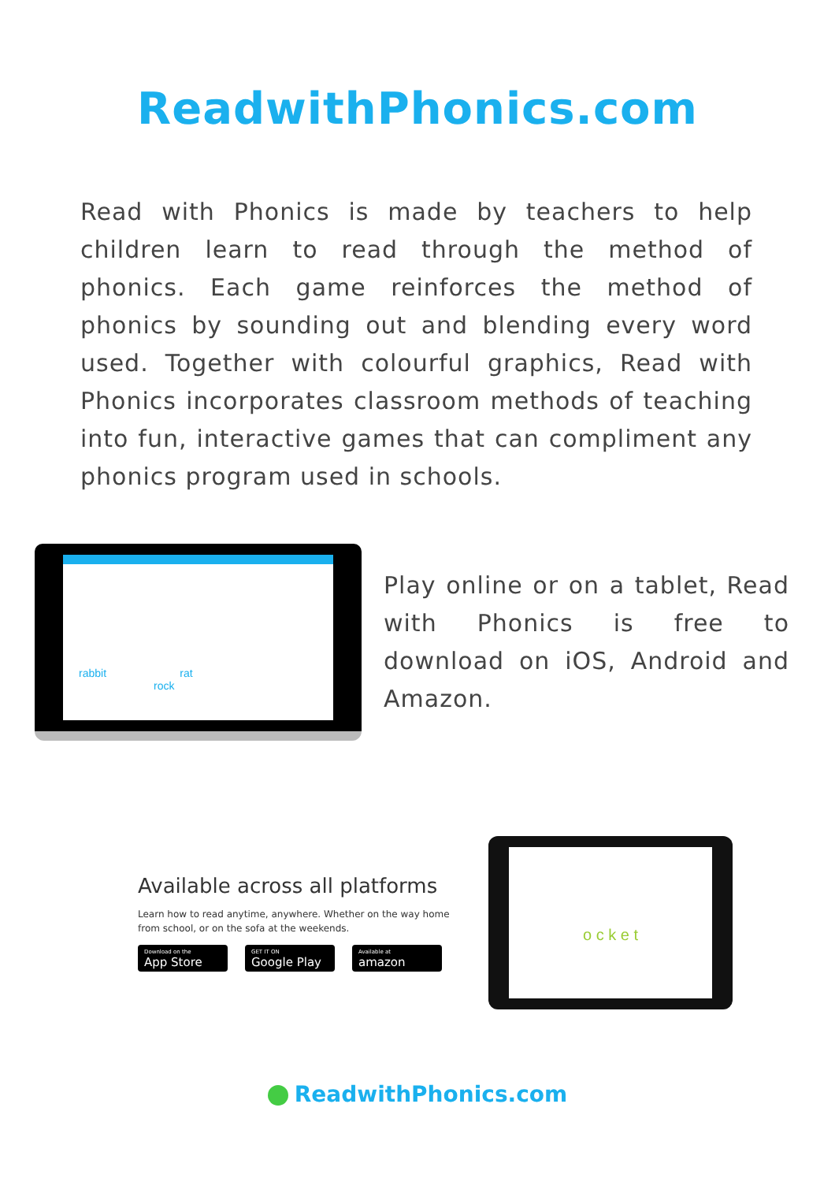ReadwithPhonics.com
Read with Phonics is made by teachers to help children learn to read through the method of phonics. Each game reinforces the method of phonics by sounding out and blending every word used. Together with colourful graphics, Read with Phonics incorporates classroom methods of teaching into fun, interactive games that can compliment any phonics program used in schools.
rabbit rat
rock
Play online or on a tablet, Read with Phonics is free to download on iOS, Android and Amazon.
Available across all platforms
Learn how to read anytime, anywhere. Whether on the way home from school, or on the sofa at the weekends.
Download on the
App Store
GET IT ON
Google Play
Available at
amazon
o c k e t
ReadwithPhonics.com